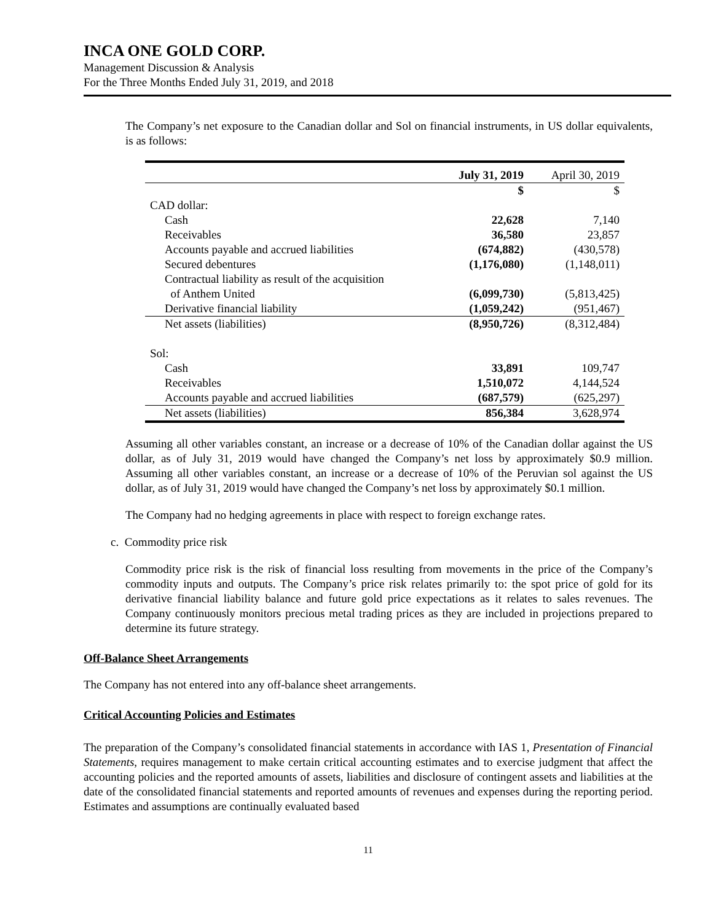INCA ONE GOLD CORP.
Management Discussion & Analysis
For the Three Months Ended July 31, 2019, and 2018
The Company’s net exposure to the Canadian dollar and Sol on financial instruments, in US dollar equivalents, is as follows:
| | July 31, 2019 | April 30, 2019 |
| --- | --- | --- |
| | $ | $ |
| CAD dollar: | | |
| Cash | 22,628 | 7,140 |
| Receivables | 36,580 | 23,857 |
| Accounts payable and accrued liabilities | (674,882) | (430,578) |
| Secured debentures | (1,176,080) | (1,148,011) |
| Contractual liability as result of the acquisition of Anthem United | (6,099,730) | (5,813,425) |
| Derivative financial liability | (1,059,242) | (951,467) |
| Net assets (liabilities) | (8,950,726) | (8,312,484) |
| Sol: | | |
| Cash | 33,891 | 109,747 |
| Receivables | 1,510,072 | 4,144,524 |
| Accounts payable and accrued liabilities | (687,579) | (625,297) |
| Net assets (liabilities) | 856,384 | 3,628,974 |
Assuming all other variables constant, an increase or a decrease of 10% of the Canadian dollar against the US dollar, as of July 31, 2019 would have changed the Company’s net loss by approximately $0.9 million. Assuming all other variables constant, an increase or a decrease of 10% of the Peruvian sol against the US dollar, as of July 31, 2019 would have changed the Company’s net loss by approximately $0.1 million.
The Company had no hedging agreements in place with respect to foreign exchange rates.
c. Commodity price risk
Commodity price risk is the risk of financial loss resulting from movements in the price of the Company’s commodity inputs and outputs. The Company’s price risk relates primarily to: the spot price of gold for its derivative financial liability balance and future gold price expectations as it relates to sales revenues. The Company continuously monitors precious metal trading prices as they are included in projections prepared to determine its future strategy.
Off-Balance Sheet Arrangements
The Company has not entered into any off-balance sheet arrangements.
Critical Accounting Policies and Estimates
The preparation of the Company’s consolidated financial statements in accordance with IAS 1, Presentation of Financial Statements, requires management to make certain critical accounting estimates and to exercise judgment that affect the accounting policies and the reported amounts of assets, liabilities and disclosure of contingent assets and liabilities at the date of the consolidated financial statements and reported amounts of revenues and expenses during the reporting period. Estimates and assumptions are continually evaluated based
11